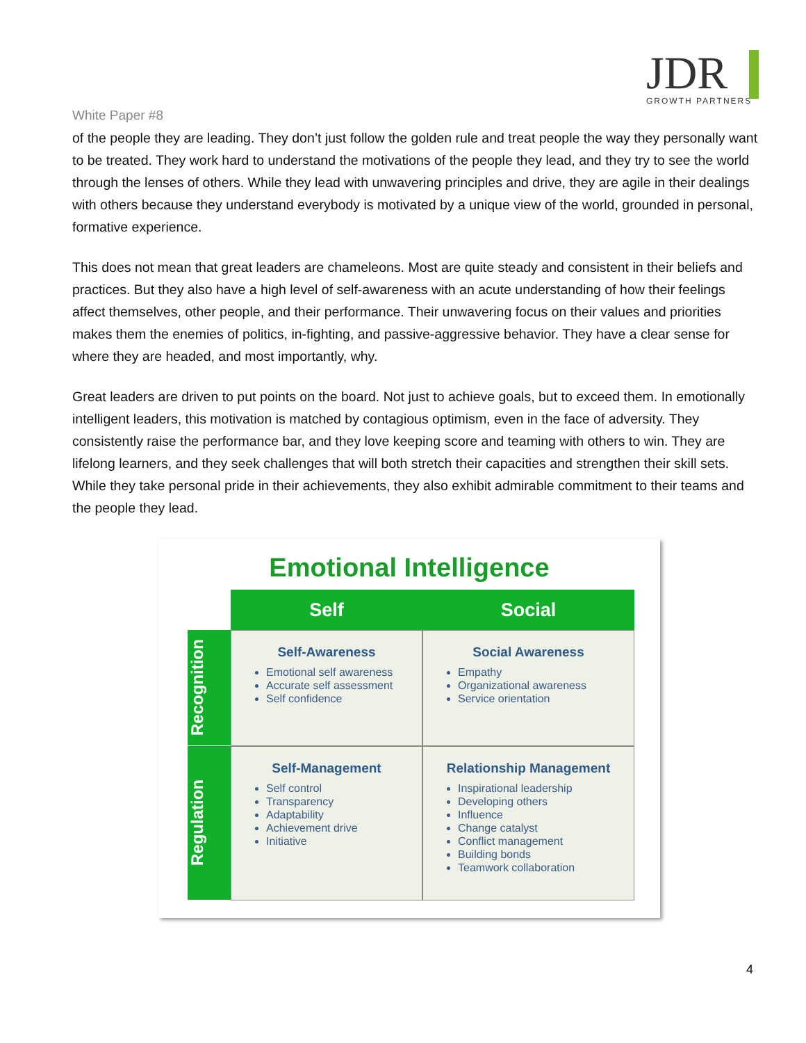White Paper #8
JDR
GROWTH PARTNERS
of the people they are leading. They don’t just follow the golden rule and treat people the way they personally want to be treated. They work hard to understand the motivations of the people they lead, and they try to see the world through the lenses of others. While they lead with unwavering principles and drive, they are agile in their dealings with others because they understand everybody is motivated by a unique view of the world, grounded in personal, formative experience.
This does not mean that great leaders are chameleons. Most are quite steady and consistent in their beliefs and practices. But they also have a high level of self-awareness with an acute understanding of how their feelings affect themselves, other people, and their performance. Their unwavering focus on their values and priorities makes them the enemies of politics, in-fighting, and passive-aggressive behavior. They have a clear sense for where they are headed, and most importantly, why.
Great leaders are driven to put points on the board. Not just to achieve goals, but to exceed them. In emotionally intelligent leaders, this motivation is matched by contagious optimism, even in the face of adversity. They consistently raise the performance bar, and they love keeping score and teaming with others to win. They are lifelong learners, and they seek challenges that will both stretch their capacities and strengthen their skill sets. While they take personal pride in their achievements, they also exhibit admirable commitment to their teams and the people they lead.
Emotional Intelligence
Self
Social
Recognition
Self-Awareness
Emotional self awareness
Accurate self assessment
Self confidence
Social Awareness
Empathy
Organizational awareness
Service orientation
Regulation
Self-Management
Self control
Transparency
Adaptability
Achievement drive
Initiative
Relationship Management
Inspirational leadership
Developing others
Influence
Change catalyst
Conflict management
Building bonds
Teamwork collaboration
4